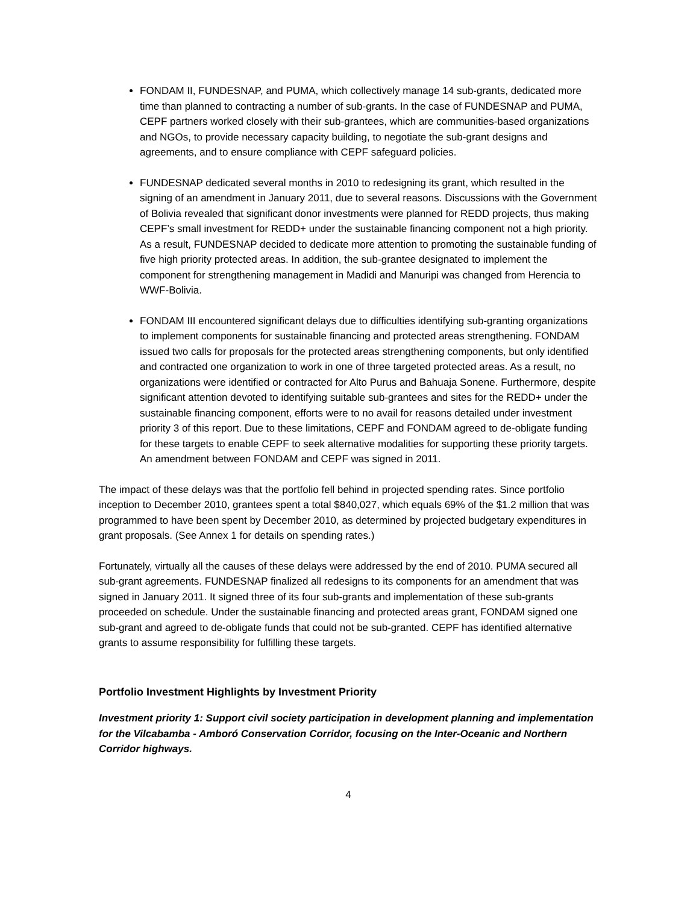FONDAM II, FUNDESNAP, and PUMA, which collectively manage 14 sub-grants, dedicated more time than planned to contracting a number of sub-grants. In the case of FUNDESNAP and PUMA, CEPF partners worked closely with their sub-grantees, which are communities-based organizations and NGOs, to provide necessary capacity building, to negotiate the sub-grant designs and agreements, and to ensure compliance with CEPF safeguard policies.
FUNDESNAP dedicated several months in 2010 to redesigning its grant, which resulted in the signing of an amendment in January 2011, due to several reasons. Discussions with the Government of Bolivia revealed that significant donor investments were planned for REDD projects, thus making CEPF’s small investment for REDD+ under the sustainable financing component not a high priority. As a result, FUNDESNAP decided to dedicate more attention to promoting the sustainable funding of five high priority protected areas. In addition, the sub-grantee designated to implement the component for strengthening management in Madidi and Manuripi was changed from Herencia to WWF-Bolivia.
FONDAM III encountered significant delays due to difficulties identifying sub-granting organizations to implement components for sustainable financing and protected areas strengthening. FONDAM issued two calls for proposals for the protected areas strengthening components, but only identified and contracted one organization to work in one of three targeted protected areas. As a result, no organizations were identified or contracted for Alto Purus and Bahuaja Sonene. Furthermore, despite significant attention devoted to identifying suitable sub-grantees and sites for the REDD+ under the sustainable financing component, efforts were to no avail for reasons detailed under investment priority 3 of this report. Due to these limitations, CEPF and FONDAM agreed to de-obligate funding for these targets to enable CEPF to seek alternative modalities for supporting these priority targets. An amendment between FONDAM and CEPF was signed in 2011.
The impact of these delays was that the portfolio fell behind in projected spending rates. Since portfolio inception to December 2010, grantees spent a total $840,027, which equals 69% of the $1.2 million that was programmed to have been spent by December 2010, as determined by projected budgetary expenditures in grant proposals. (See Annex 1 for details on spending rates.)
Fortunately, virtually all the causes of these delays were addressed by the end of 2010. PUMA secured all sub-grant agreements. FUNDESNAP finalized all redesigns to its components for an amendment that was signed in January 2011. It signed three of its four sub-grants and implementation of these sub-grants proceeded on schedule. Under the sustainable financing and protected areas grant, FONDAM signed one sub-grant and agreed to de-obligate funds that could not be sub-granted. CEPF has identified alternative grants to assume responsibility for fulfilling these targets.
Portfolio Investment Highlights by Investment Priority
Investment priority 1: Support civil society participation in development planning and implementation for the Vilcabamba - Amboró Conservation Corridor, focusing on the Inter-Oceanic and Northern Corridor highways.
4